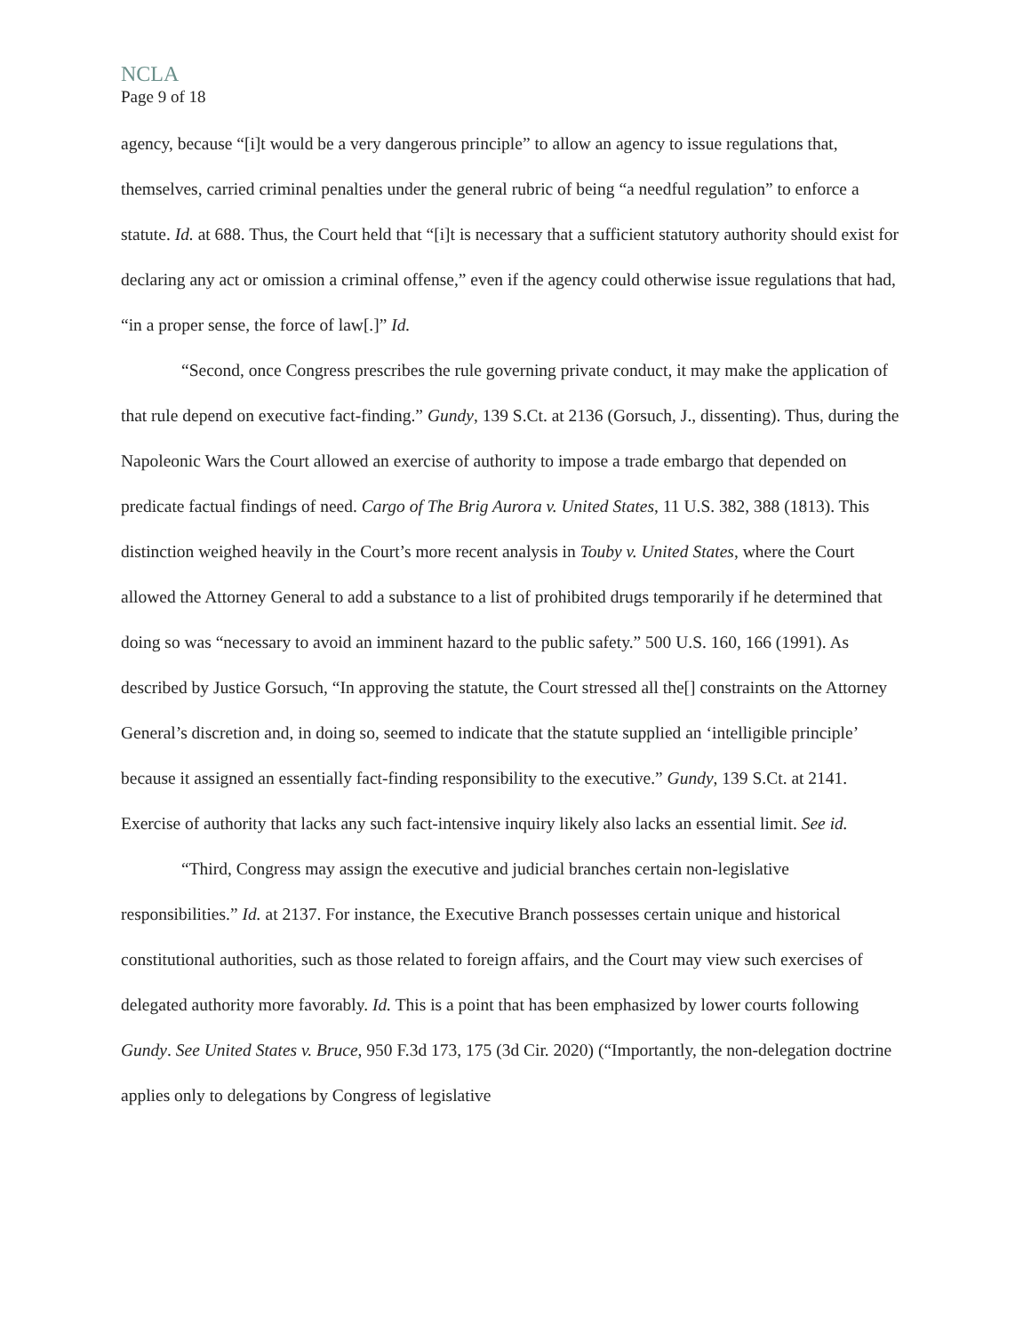NCLA
Page 9 of 18
agency, because “[i]t would be a very dangerous principle” to allow an agency to issue regulations that, themselves, carried criminal penalties under the general rubric of being “a needful regulation” to enforce a statute. Id. at 688. Thus, the Court held that “[i]t is necessary that a sufficient statutory authority should exist for declaring any act or omission a criminal offense,” even if the agency could otherwise issue regulations that had, “in a proper sense, the force of law[.]” Id.
“Second, once Congress prescribes the rule governing private conduct, it may make the application of that rule depend on executive fact-finding.” Gundy, 139 S.Ct. at 2136 (Gorsuch, J., dissenting). Thus, during the Napoleonic Wars the Court allowed an exercise of authority to impose a trade embargo that depended on predicate factual findings of need. Cargo of The Brig Aurora v. United States, 11 U.S. 382, 388 (1813). This distinction weighed heavily in the Court’s more recent analysis in Touby v. United States, where the Court allowed the Attorney General to add a substance to a list of prohibited drugs temporarily if he determined that doing so was “necessary to avoid an imminent hazard to the public safety.” 500 U.S. 160, 166 (1991). As described by Justice Gorsuch, “In approving the statute, the Court stressed all the[] constraints on the Attorney General’s discretion and, in doing so, seemed to indicate that the statute supplied an ‘intelligible principle’ because it assigned an essentially fact-finding responsibility to the executive.” Gundy, 139 S.Ct. at 2141. Exercise of authority that lacks any such fact-intensive inquiry likely also lacks an essential limit. See id.
“Third, Congress may assign the executive and judicial branches certain non-legislative responsibilities.” Id. at 2137. For instance, the Executive Branch possesses certain unique and historical constitutional authorities, such as those related to foreign affairs, and the Court may view such exercises of delegated authority more favorably. Id. This is a point that has been emphasized by lower courts following Gundy. See United States v. Bruce, 950 F.3d 173, 175 (3d Cir. 2020) (“Importantly, the non-delegation doctrine applies only to delegations by Congress of legislative